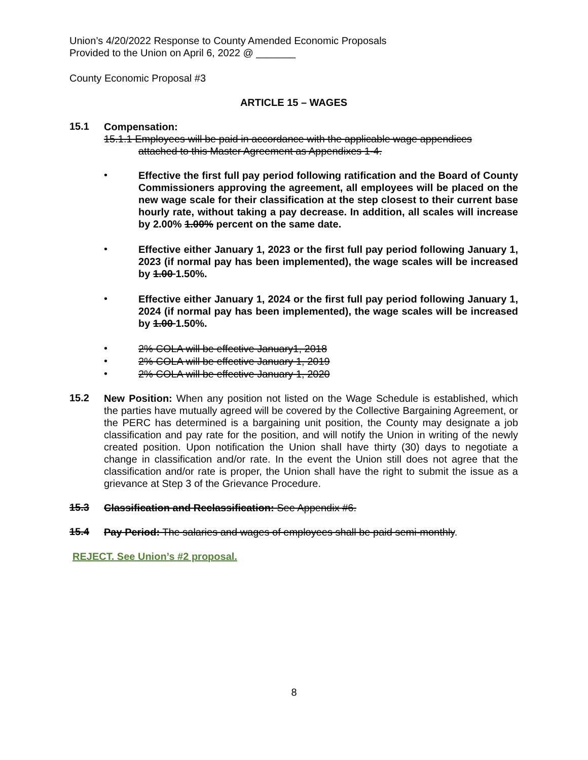Union’s 4/20/2022 Response to County Amended Economic Proposals
Provided to the Union on April 6, 2022 @ _______
County Economic Proposal #3
ARTICLE 15 – WAGES
15.1
Compensation:
15.1.1 Employees will be paid in accordance with the applicable wage appendices
attached to this Master Agreement as Appendixes 1-4.
•
Effective the first full pay period following ratification and the Board of County Commissioners approving the agreement, all employees will be placed on the new wage scale for their classification at the step closest to their current base hourly rate, without taking a pay decrease. In addition, all scales will increase by 2.00% 1.00% percent on the same date.
•
Effective either January 1, 2023 or the first full pay period following January 1, 2023 (if normal pay has been implemented), the wage scales will be increased by 1.00 1.50%.
•
Effective either January 1, 2024 or the first full pay period following January 1, 2024 (if normal pay has been implemented), the wage scales will be increased by 1.00 1.50%.
•
2% COLA will be effective January1, 2018
•
2% COLA will be effective January 1, 2019
•
2% COLA will be effective January 1, 2020
15.2
New Position: When any position not listed on the Wage Schedule is established, which the parties have mutually agreed will be covered by the Collective Bargaining Agreement, or the PERC has determined is a bargaining unit position, the County may designate a job classification and pay rate for the position, and will notify the Union in writing of the newly created position. Upon notification the Union shall have thirty (30) days to negotiate a change in classification and/or rate. In the event the Union still does not agree that the classification and/or rate is proper, the Union shall have the right to submit the issue as a grievance at Step 3 of the Grievance Procedure.
15.3
Classification and Reclassification: See Appendix #6.
15.4
Pay Period: The salaries and wages of employees shall be paid semi-monthly.
REJECT. See Union’s #2 proposal.
8